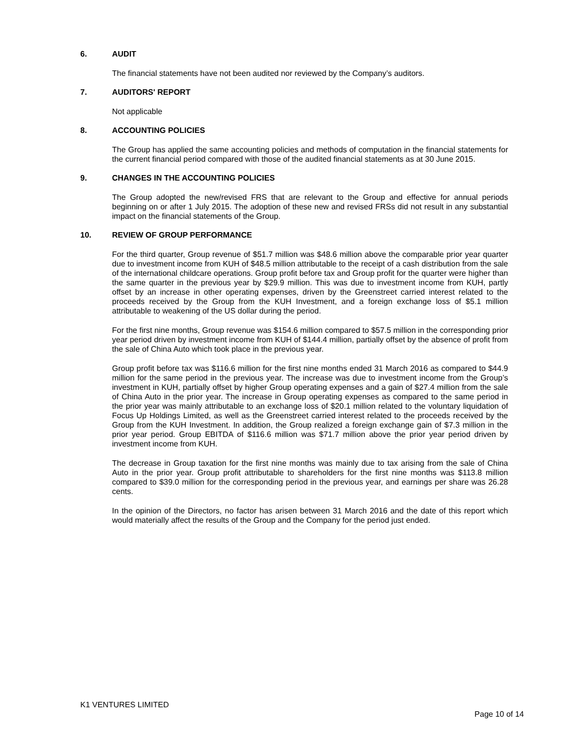6. AUDIT
The financial statements have not been audited nor reviewed by the Company’s auditors.
7. AUDITORS' REPORT
Not applicable
8. ACCOUNTING POLICIES
The Group has applied the same accounting policies and methods of computation in the financial statements for the current financial period compared with those of the audited financial statements as at 30 June 2015.
9. CHANGES IN THE ACCOUNTING POLICIES
The Group adopted the new/revised FRS that are relevant to the Group and effective for annual periods beginning on or after 1 July 2015. The adoption of these new and revised FRSs did not result in any substantial impact on the financial statements of the Group.
10. REVIEW OF GROUP PERFORMANCE
For the third quarter, Group revenue of $51.7 million was $48.6 million above the comparable prior year quarter due to investment income from KUH of $48.5 million attributable to the receipt of a cash distribution from the sale of the international childcare operations. Group profit before tax and Group profit for the quarter were higher than the same quarter in the previous year by $29.9 million. This was due to investment income from KUH, partly offset by an increase in other operating expenses, driven by the Greenstreet carried interest related to the proceeds received by the Group from the KUH Investment, and a foreign exchange loss of $5.1 million attributable to weakening of the US dollar during the period.
For the first nine months, Group revenue was $154.6 million compared to $57.5 million in the corresponding prior year period driven by investment income from KUH of $144.4 million, partially offset by the absence of profit from the sale of China Auto which took place in the previous year.
Group profit before tax was $116.6 million for the first nine months ended 31 March 2016 as compared to $44.9 million for the same period in the previous year. The increase was due to investment income from the Group’s investment in KUH, partially offset by higher Group operating expenses and a gain of $27.4 million from the sale of China Auto in the prior year. The increase in Group operating expenses as compared to the same period in the prior year was mainly attributable to an exchange loss of $20.1 million related to the voluntary liquidation of Focus Up Holdings Limited, as well as the Greenstreet carried interest related to the proceeds received by the Group from the KUH Investment. In addition, the Group realized a foreign exchange gain of $7.3 million in the prior year period. Group EBITDA of $116.6 million was $71.7 million above the prior year period driven by investment income from KUH.
The decrease in Group taxation for the first nine months was mainly due to tax arising from the sale of China Auto in the prior year. Group profit attributable to shareholders for the first nine months was $113.8 million compared to $39.0 million for the corresponding period in the previous year, and earnings per share was 26.28 cents.
In the opinion of the Directors, no factor has arisen between 31 March 2016 and the date of this report which would materially affect the results of the Group and the Company for the period just ended.
K1 VENTURES LIMITED
Page 10 of 14